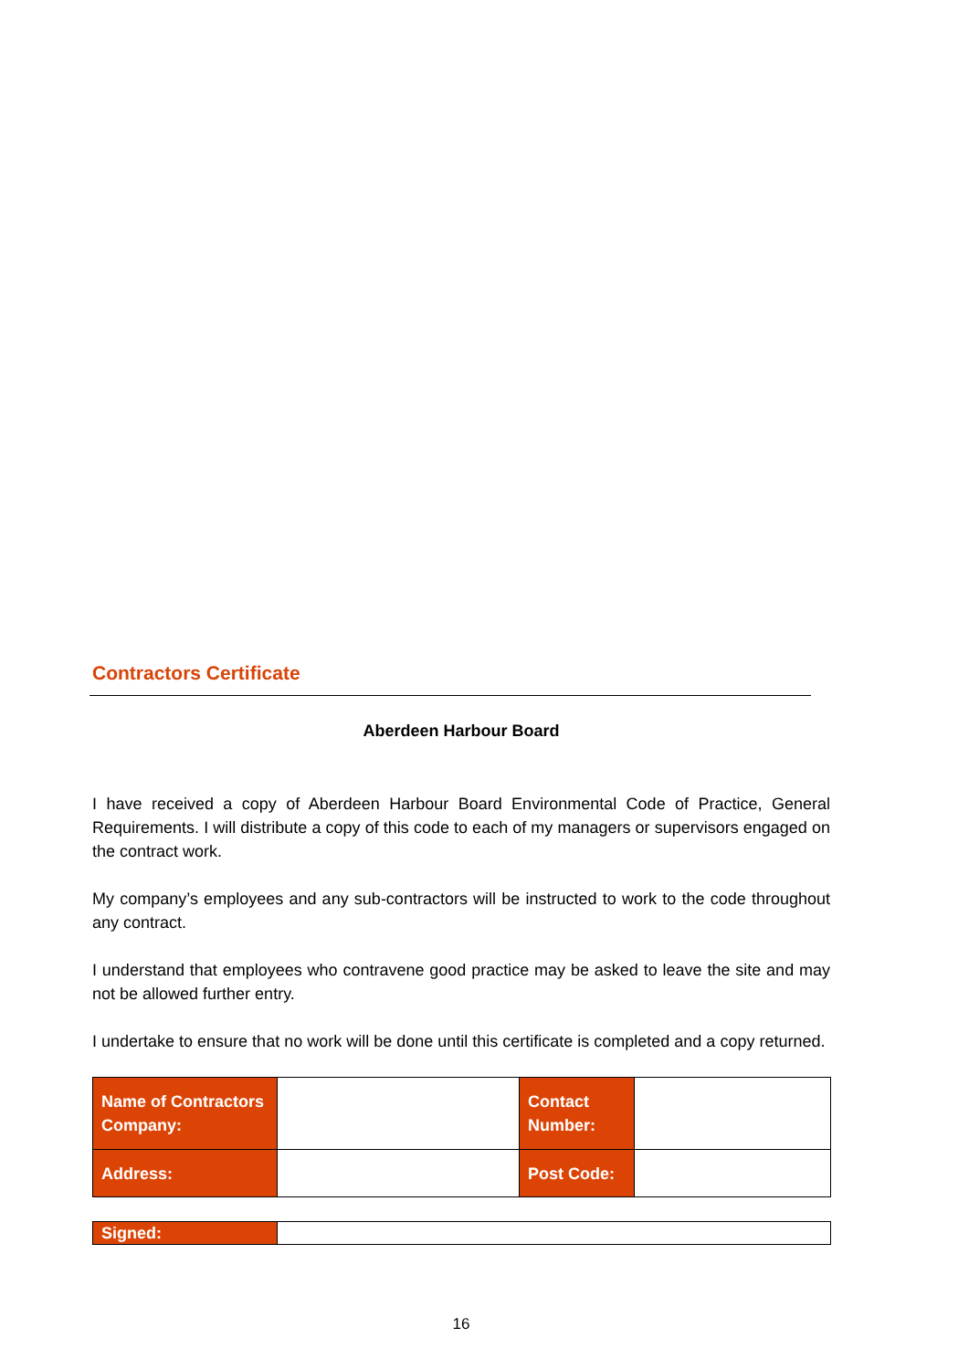Contractors Certificate
Aberdeen Harbour Board
I have received a copy of Aberdeen Harbour Board Environmental Code of Practice, General Requirements. I will distribute a copy of this code to each of my managers or supervisors engaged on the contract work.
My company’s employees and any sub-contractors will be instructed to work to the code throughout any contract.
I understand that employees who contravene good practice may be asked to leave the site and may not be allowed further entry.
I undertake to ensure that no work will be done until this certificate is completed and a copy returned.
| Name of Contractors Company: | | Contact Number: | |
| Address: | | Post Code: | |
| Signed: | |
16